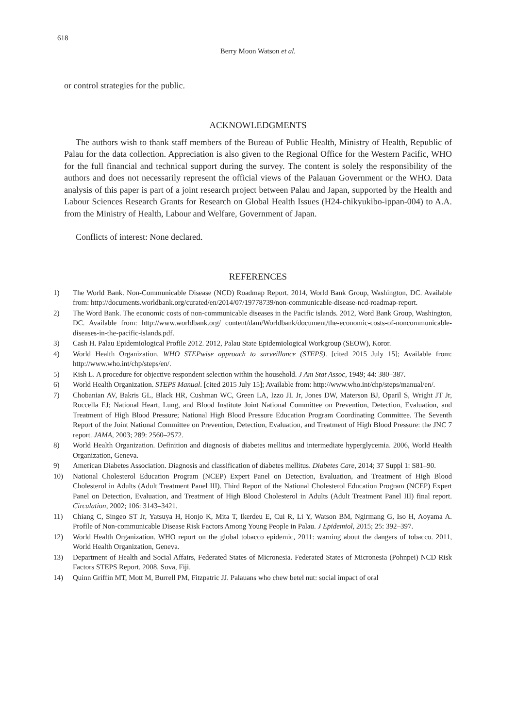618
Berry Moon Watson et al.
or control strategies for the public.
ACKNOWLEDGMENTS
The authors wish to thank staff members of the Bureau of Public Health, Ministry of Health, Republic of Palau for the data collection. Appreciation is also given to the Regional Office for the Western Pacific, WHO for the full financial and technical support during the survey. The content is solely the responsibility of the authors and does not necessarily represent the official views of the Palauan Government or the WHO. Data analysis of this paper is part of a joint research project between Palau and Japan, supported by the Health and Labour Sciences Research Grants for Research on Global Health Issues (H24-chikyukibo-ippan-004) to A.A. from the Ministry of Health, Labour and Welfare, Government of Japan.
Conflicts of interest: None declared.
REFERENCES
1) The World Bank. Non-Communicable Disease (NCD) Roadmap Report. 2014, World Bank Group, Washington, DC. Available from: http://documents.worldbank.org/curated/en/2014/07/19778739/non-communicable-disease-ncd-roadmap-report.
2) The Word Bank. The economic costs of non-communicable diseases in the Pacific islands. 2012, Word Bank Group, Washington, DC. Available from: http://www.worldbank.org/ content/dam/Worldbank/document/the-economic-costs-of-noncommunicable-diseases-in-the-pacific-islands.pdf.
3) Cash H. Palau Epidemiological Profile 2012. 2012, Palau State Epidemiological Workgroup (SEOW), Koror.
4) World Health Organization. WHO STEPwise approach to surveillance (STEPS). [cited 2015 July 15]; Available from: http://www.who.int/chp/steps/en/.
5) Kish L. A procedure for objective respondent selection within the household. J Am Stat Assoc, 1949; 44: 380–387.
6) World Health Organization. STEPS Manual. [cited 2015 July 15]; Available from: http://www.who.int/chp/steps/manual/en/.
7) Chobanian AV, Bakris GL, Black HR, Cushman WC, Green LA, Izzo JL Jr, Jones DW, Materson BJ, Oparil S, Wright JT Jr, Roccella EJ; National Heart, Lung, and Blood Institute Joint National Committee on Prevention, Detection, Evaluation, and Treatment of High Blood Pressure; National High Blood Pressure Education Program Coordinating Committee. The Seventh Report of the Joint National Committee on Prevention, Detection, Evaluation, and Treatment of High Blood Pressure: the JNC 7 report. JAMA, 2003; 289: 2560–2572.
8) World Health Organization. Definition and diagnosis of diabetes mellitus and intermediate hyperglycemia. 2006, World Health Organization, Geneva.
9) American Diabetes Association. Diagnosis and classification of diabetes mellitus. Diabetes Care, 2014; 37 Suppl 1: S81–90.
10) National Cholesterol Education Program (NCEP) Expert Panel on Detection, Evaluation, and Treatment of High Blood Cholesterol in Adults (Adult Treatment Panel III). Third Report of the National Cholesterol Education Program (NCEP) Expert Panel on Detection, Evaluation, and Treatment of High Blood Cholesterol in Adults (Adult Treatment Panel III) final report. Circulation, 2002; 106: 3143–3421.
11) Chiang C, Singeo ST Jr, Yatsuya H, Honjo K, Mita T, Ikerdeu E, Cui R, Li Y, Watson BM, Ngirmang G, Iso H, Aoyama A. Profile of Non-communicable Disease Risk Factors Among Young People in Palau. J Epidemiol, 2015; 25: 392–397.
12) World Health Organization. WHO report on the global tobacco epidemic, 2011: warning about the dangers of tobacco. 2011, World Health Organization, Geneva.
13) Department of Health and Social Affairs, Federated States of Micronesia. Federated States of Micronesia (Pohnpei) NCD Risk Factors STEPS Report. 2008, Suva, Fiji.
14) Quinn Griffin MT, Mott M, Burrell PM, Fitzpatric JJ. Palauans who chew betel nut: social impact of oral